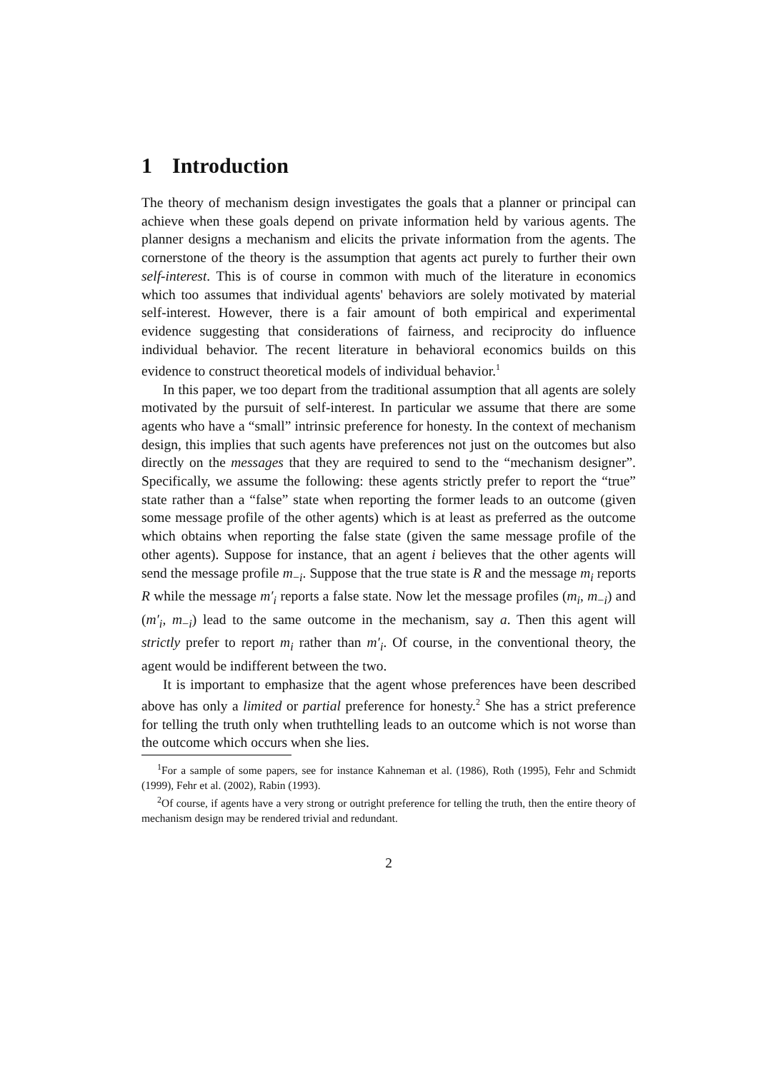1 Introduction
The theory of mechanism design investigates the goals that a planner or principal can achieve when these goals depend on private information held by various agents. The planner designs a mechanism and elicits the private information from the agents. The cornerstone of the theory is the assumption that agents act purely to further their own self-interest. This is of course in common with much of the literature in economics which too assumes that individual agents' behaviors are solely motivated by material self-interest. However, there is a fair amount of both empirical and experimental evidence suggesting that considerations of fairness, and reciprocity do influence individual behavior. The recent literature in behavioral economics builds on this evidence to construct theoretical models of individual behavior.<sup>1</sup>
In this paper, we too depart from the traditional assumption that all agents are solely motivated by the pursuit of self-interest. In particular we assume that there are some agents who have a “small” intrinsic preference for honesty. In the context of mechanism design, this implies that such agents have preferences not just on the outcomes but also directly on the messages that they are required to send to the “mechanism designer”. Specifically, we assume the following: these agents strictly prefer to report the “true” state rather than a “false” state when reporting the former leads to an outcome (given some message profile of the other agents) which is at least as preferred as the outcome which obtains when reporting the false state (given the same message profile of the other agents). Suppose for instance, that an agent i believes that the other agents will send the message profile m<sub>−i</sub>. Suppose that the true state is R and the message m<sub>i</sub> reports R while the message m′<sub>i</sub> reports a false state. Now let the message profiles (m<sub>i</sub>, m<sub>−i</sub>) and (m′<sub>i</sub>, m<sub>−i</sub>) lead to the same outcome in the mechanism, say a. Then this agent will strictly prefer to report m<sub>i</sub> rather than m′<sub>i</sub>. Of course, in the conventional theory, the agent would be indifferent between the two.
It is important to emphasize that the agent whose preferences have been described above has only a limited or partial preference for honesty.<sup>2</sup> She has a strict preference for telling the truth only when truthtelling leads to an outcome which is not worse than the outcome which occurs when she lies.
<sup>1</sup> For a sample of some papers, see for instance Kahneman et al. (1986), Roth (1995), Fehr and Schmidt (1999), Fehr et al. (2002), Rabin (1993).
<sup>2</sup> Of course, if agents have a very strong or outright preference for telling the truth, then the entire theory of mechanism design may be rendered trivial and redundant.
2